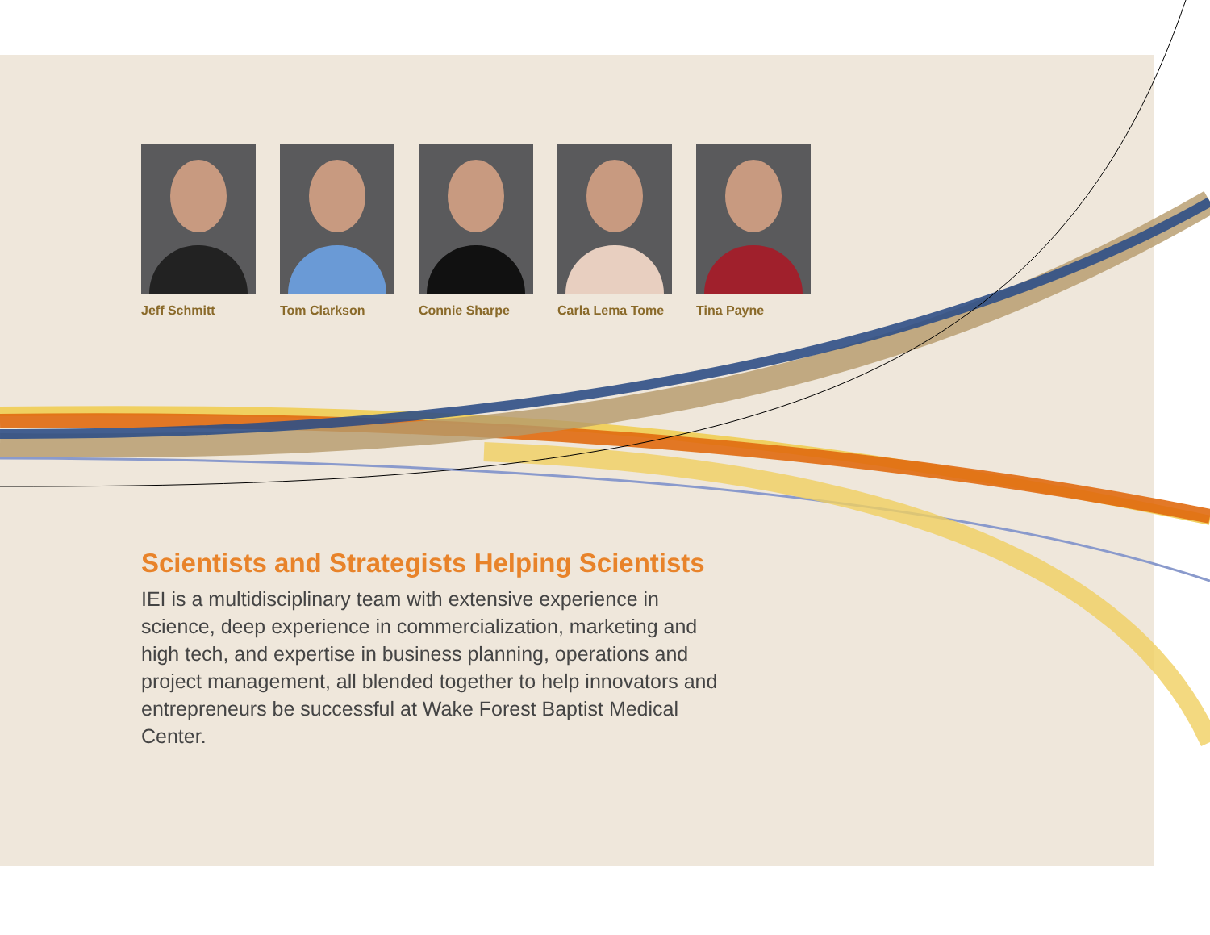Jeff Schmitt Tom Clarkson Connie Sharpe Carla Lema Tome
Tina Payne
Scientists and Strategists Helping Scientists
IEI is a multidisciplinary team with extensive experience in science, deep experience in commercialization, marketing and high tech, and expertise in business planning, operations and project management, all blended together to help innovators and entrepreneurs be successful at Wake Forest Baptist Medical Center.